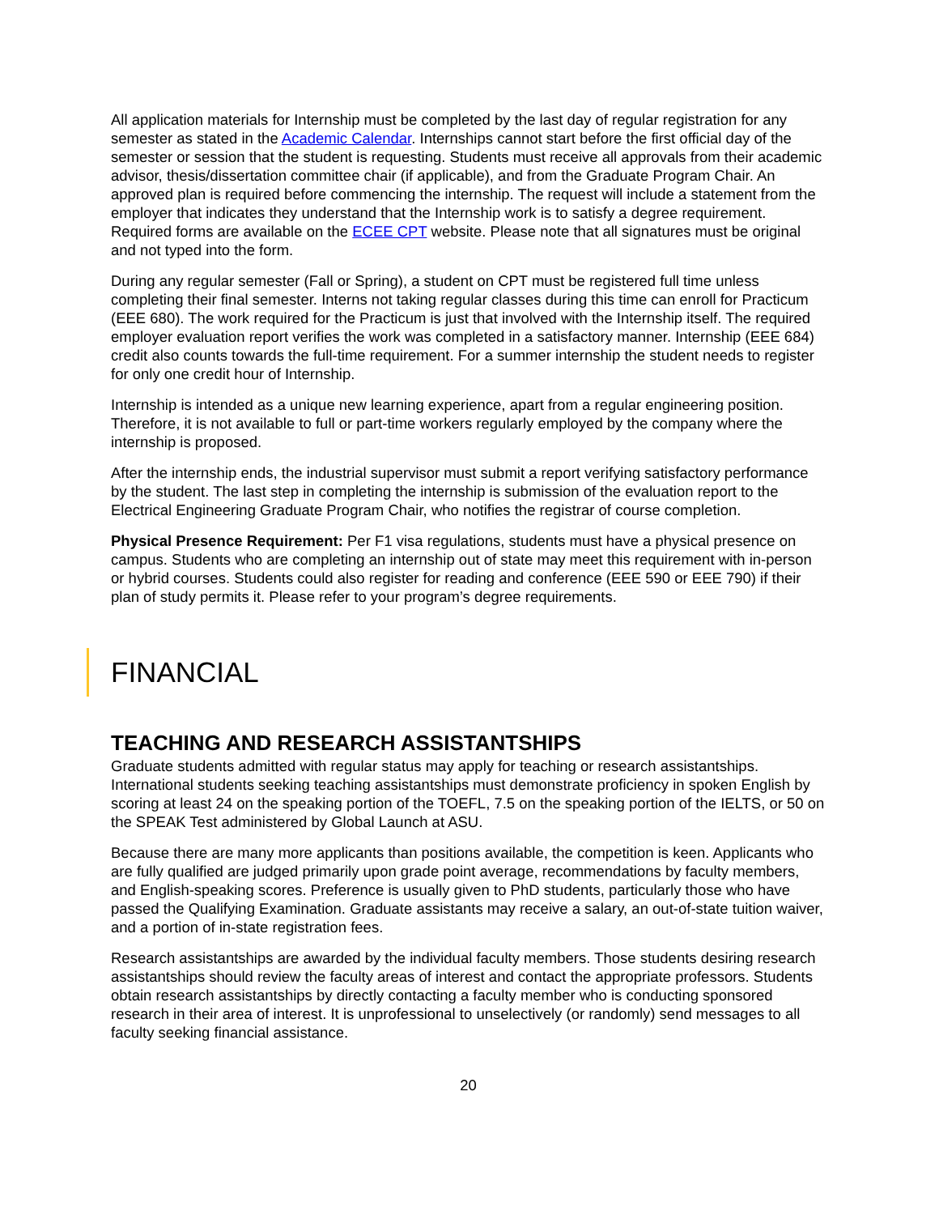All application materials for Internship must be completed by the last day of regular registration for any semester as stated in the Academic Calendar. Internships cannot start before the first official day of the semester or session that the student is requesting. Students must receive all approvals from their academic advisor, thesis/dissertation committee chair (if applicable), and from the Graduate Program Chair. An approved plan is required before commencing the internship. The request will include a statement from the employer that indicates they understand that the Internship work is to satisfy a degree requirement. Required forms are available on the ECEE CPT website. Please note that all signatures must be original and not typed into the form.
During any regular semester (Fall or Spring), a student on CPT must be registered full time unless completing their final semester. Interns not taking regular classes during this time can enroll for Practicum (EEE 680). The work required for the Practicum is just that involved with the Internship itself. The required employer evaluation report verifies the work was completed in a satisfactory manner. Internship (EEE 684) credit also counts towards the full-time requirement. For a summer internship the student needs to register for only one credit hour of Internship.
Internship is intended as a unique new learning experience, apart from a regular engineering position. Therefore, it is not available to full or part-time workers regularly employed by the company where the internship is proposed.
After the internship ends, the industrial supervisor must submit a report verifying satisfactory performance by the student. The last step in completing the internship is submission of the evaluation report to the Electrical Engineering Graduate Program Chair, who notifies the registrar of course completion.
Physical Presence Requirement: Per F1 visa regulations, students must have a physical presence on campus. Students who are completing an internship out of state may meet this requirement with in-person or hybrid courses. Students could also register for reading and conference (EEE 590 or EEE 790) if their plan of study permits it. Please refer to your program’s degree requirements.
FINANCIAL
TEACHING AND RESEARCH ASSISTANTSHIPS
Graduate students admitted with regular status may apply for teaching or research assistantships. International students seeking teaching assistantships must demonstrate proficiency in spoken English by scoring at least 24 on the speaking portion of the TOEFL, 7.5 on the speaking portion of the IELTS, or 50 on the SPEAK Test administered by Global Launch at ASU.
Because there are many more applicants than positions available, the competition is keen. Applicants who are fully qualified are judged primarily upon grade point average, recommendations by faculty members, and English-speaking scores. Preference is usually given to PhD students, particularly those who have passed the Qualifying Examination. Graduate assistants may receive a salary, an out-of-state tuition waiver, and a portion of in-state registration fees.
Research assistantships are awarded by the individual faculty members. Those students desiring research assistantships should review the faculty areas of interest and contact the appropriate professors. Students obtain research assistantships by directly contacting a faculty member who is conducting sponsored research in their area of interest. It is unprofessional to unselectively (or randomly) send messages to all faculty seeking financial assistance.
20